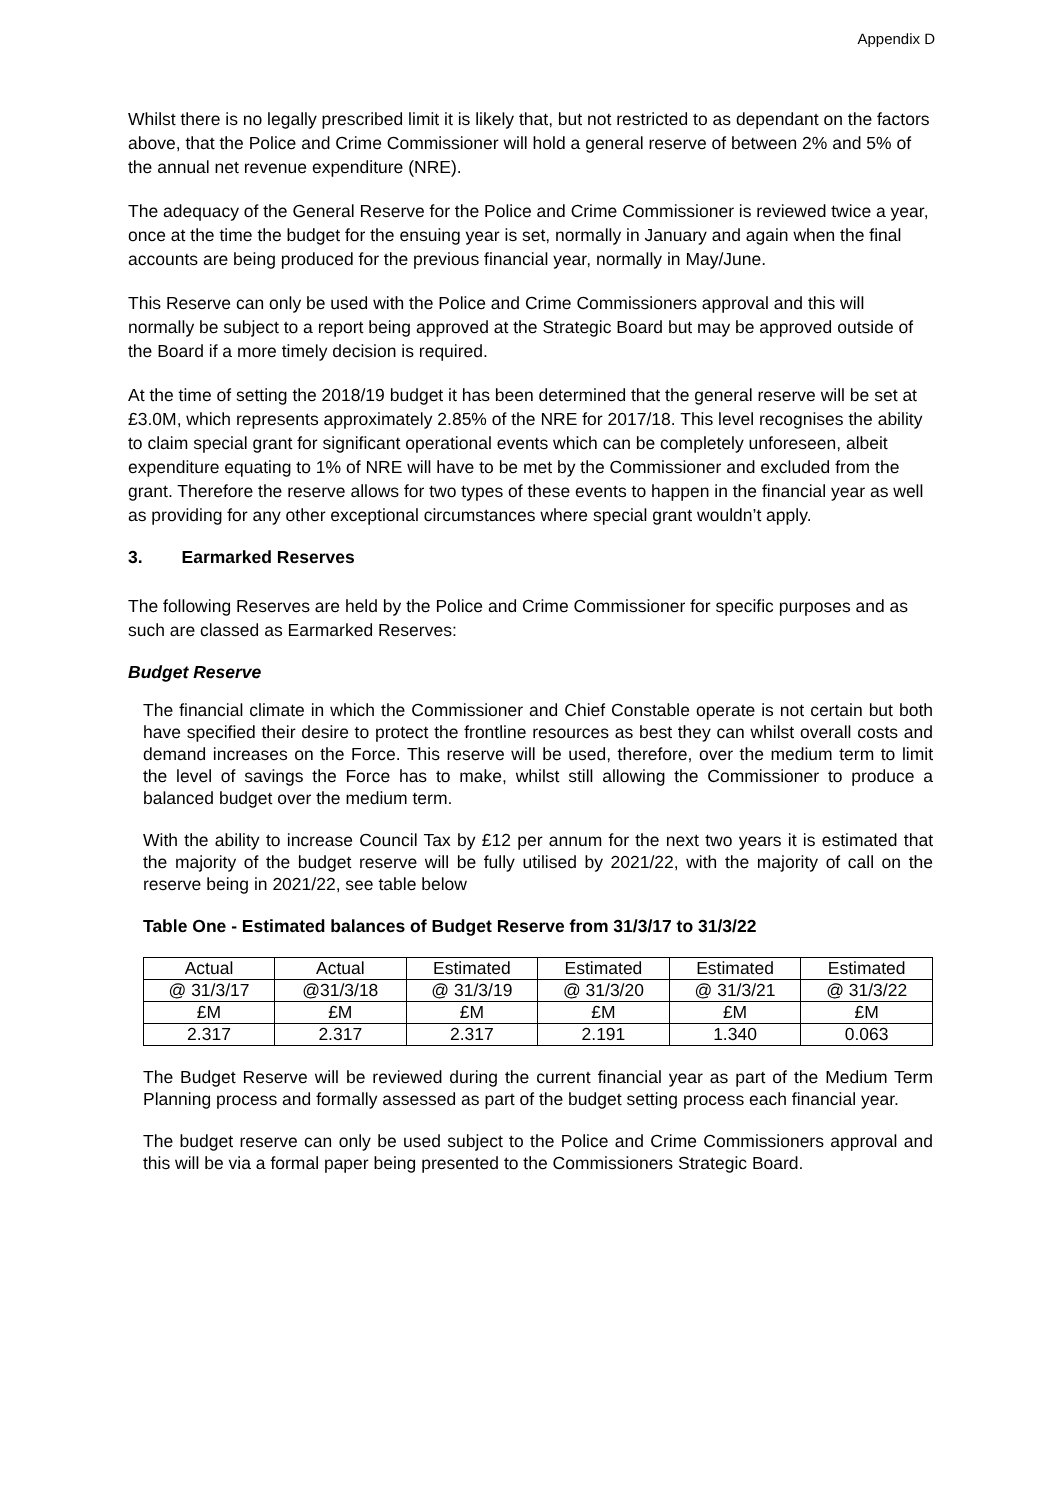Appendix D
Whilst there is no legally prescribed limit it is likely that, but not restricted to as dependant on the factors above, that the Police and Crime Commissioner will hold a general reserve of between 2% and 5% of the annual net revenue expenditure (NRE).
The adequacy of the General Reserve for the Police and Crime Commissioner is reviewed twice a year, once at the time the budget for the ensuing year is set, normally in January and again when the final accounts are being produced for the previous financial year, normally in May/June.
This Reserve can only be used with the Police and Crime Commissioners approval and this will normally be subject to a report being approved at the Strategic Board but may be approved outside of the Board if a more timely decision is required.
At the time of setting the 2018/19 budget it has been determined that the general reserve will be set at £3.0M, which represents approximately 2.85% of the NRE for 2017/18. This level recognises the ability to claim special grant for significant operational events which can be completely unforeseen, albeit expenditure equating to 1% of NRE will have to be met by the Commissioner and excluded from the grant. Therefore the reserve allows for two types of these events to happen in the financial year as well as providing for any other exceptional circumstances where special grant wouldn’t apply.
3. Earmarked Reserves
The following Reserves are held by the Police and Crime Commissioner for specific purposes and as such are classed as Earmarked Reserves:
Budget Reserve
The financial climate in which the Commissioner and Chief Constable operate is not certain but both have specified their desire to protect the frontline resources as best they can whilst overall costs and demand increases on the Force. This reserve will be used, therefore, over the medium term to limit the level of savings the Force has to make, whilst still allowing the Commissioner to produce a balanced budget over the medium term.
With the ability to increase Council Tax by £12 per annum for the next two years it is estimated that the majority of the budget reserve will be fully utilised by 2021/22, with the majority of call on the reserve being in 2021/22, see table below
Table One - Estimated balances of Budget Reserve from 31/3/17 to 31/3/22
| Actual | Actual | Estimated | Estimated | Estimated | Estimated |
| @ 31/3/17 | @31/3/18 | @ 31/3/19 | @ 31/3/20 | @ 31/3/21 | @ 31/3/22 |
| £M | £M | £M | £M | £M | £M |
| 2.317 | 2.317 | 2.317 | 2.191 | 1.340 | 0.063 |
The Budget Reserve will be reviewed during the current financial year as part of the Medium Term Planning process and formally assessed as part of the budget setting process each financial year.
The budget reserve can only be used subject to the Police and Crime Commissioners approval and this will be via a formal paper being presented to the Commissioners Strategic Board.